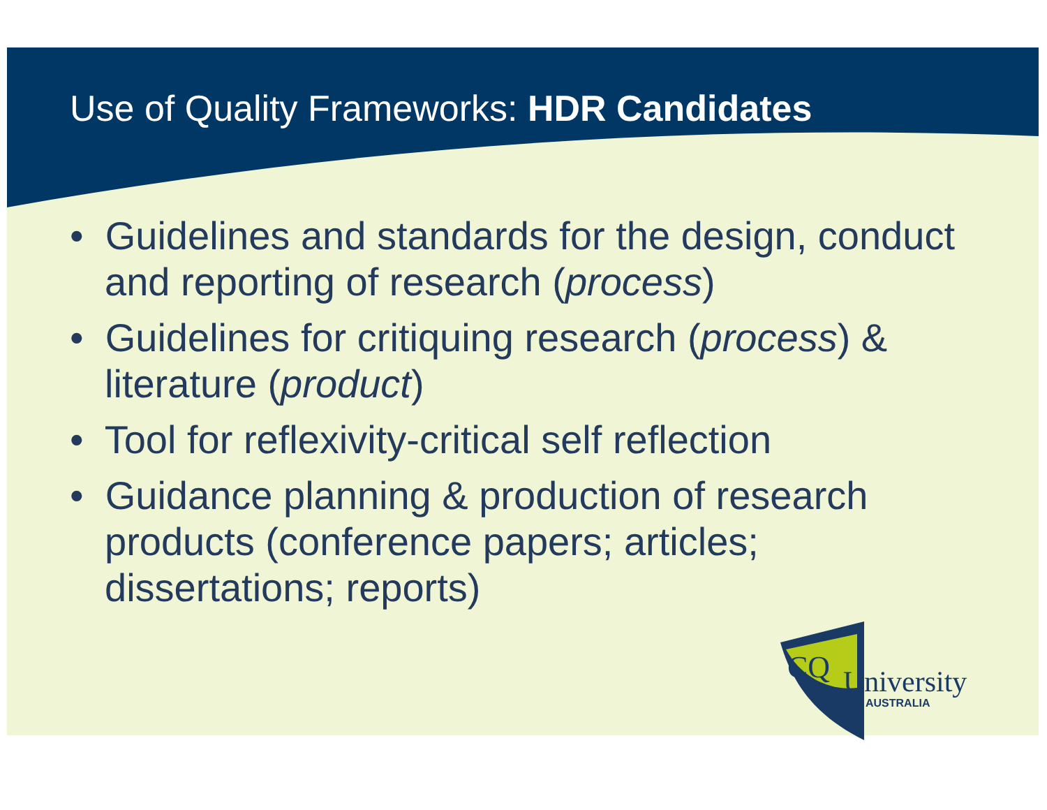Use of Quality Frameworks: HDR Candidates
• Guidelines and standards for the design, conduct and reporting of research (process)
• Guidelines for critiquing research (process) & literature (product)
• Tool for reflexivity-critical self reflection
• Guidance planning & production of research products (conference papers; articles; dissertations; reports)
CQ
University
AUSTRALIA